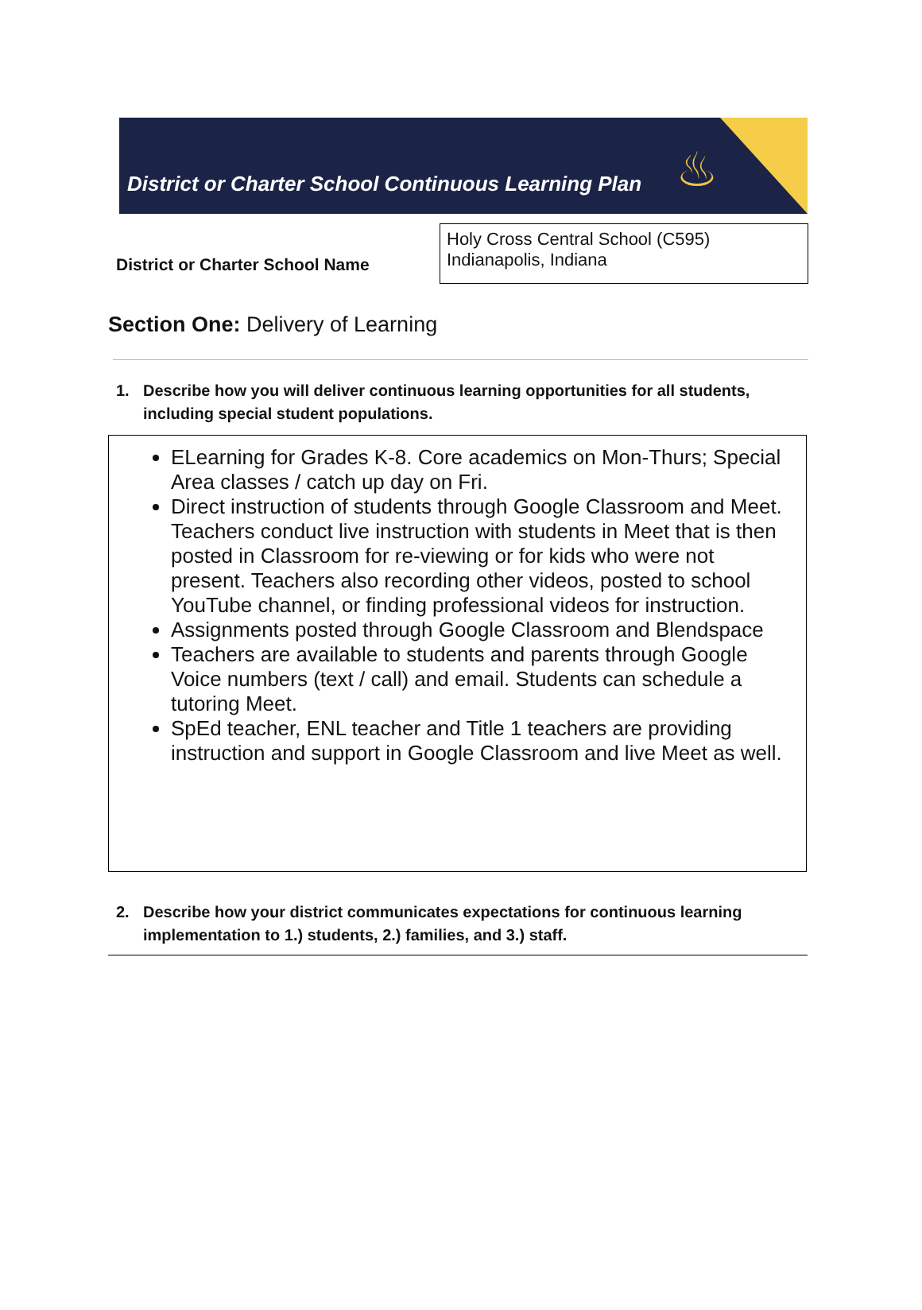♨
District or Charter School Continuous Learning Plan
District or Charter School Name
Holy Cross Central School (C595)
Indianapolis, Indiana
Section One: Delivery of Learning
1. Describe how you will deliver continuous learning opportunities for all students, including special student populations.
ELearning for Grades K-8. Core academics on Mon-Thurs; Special Area classes / catch up day on Fri.
Direct instruction of students through Google Classroom and Meet. Teachers conduct live instruction with students in Meet that is then posted in Classroom for re-viewing or for kids who were not present. Teachers also recording other videos, posted to school YouTube channel, or finding professional videos for instruction.
Assignments posted through Google Classroom and Blendspace
Teachers are available to students and parents through Google Voice numbers (text / call) and email. Students can schedule a tutoring Meet.
SpEd teacher, ENL teacher and Title 1 teachers are providing instruction and support in Google Classroom and live Meet as well.
2. Describe how your district communicates expectations for continuous learning implementation to 1.) students, 2.) families, and 3.) staff.